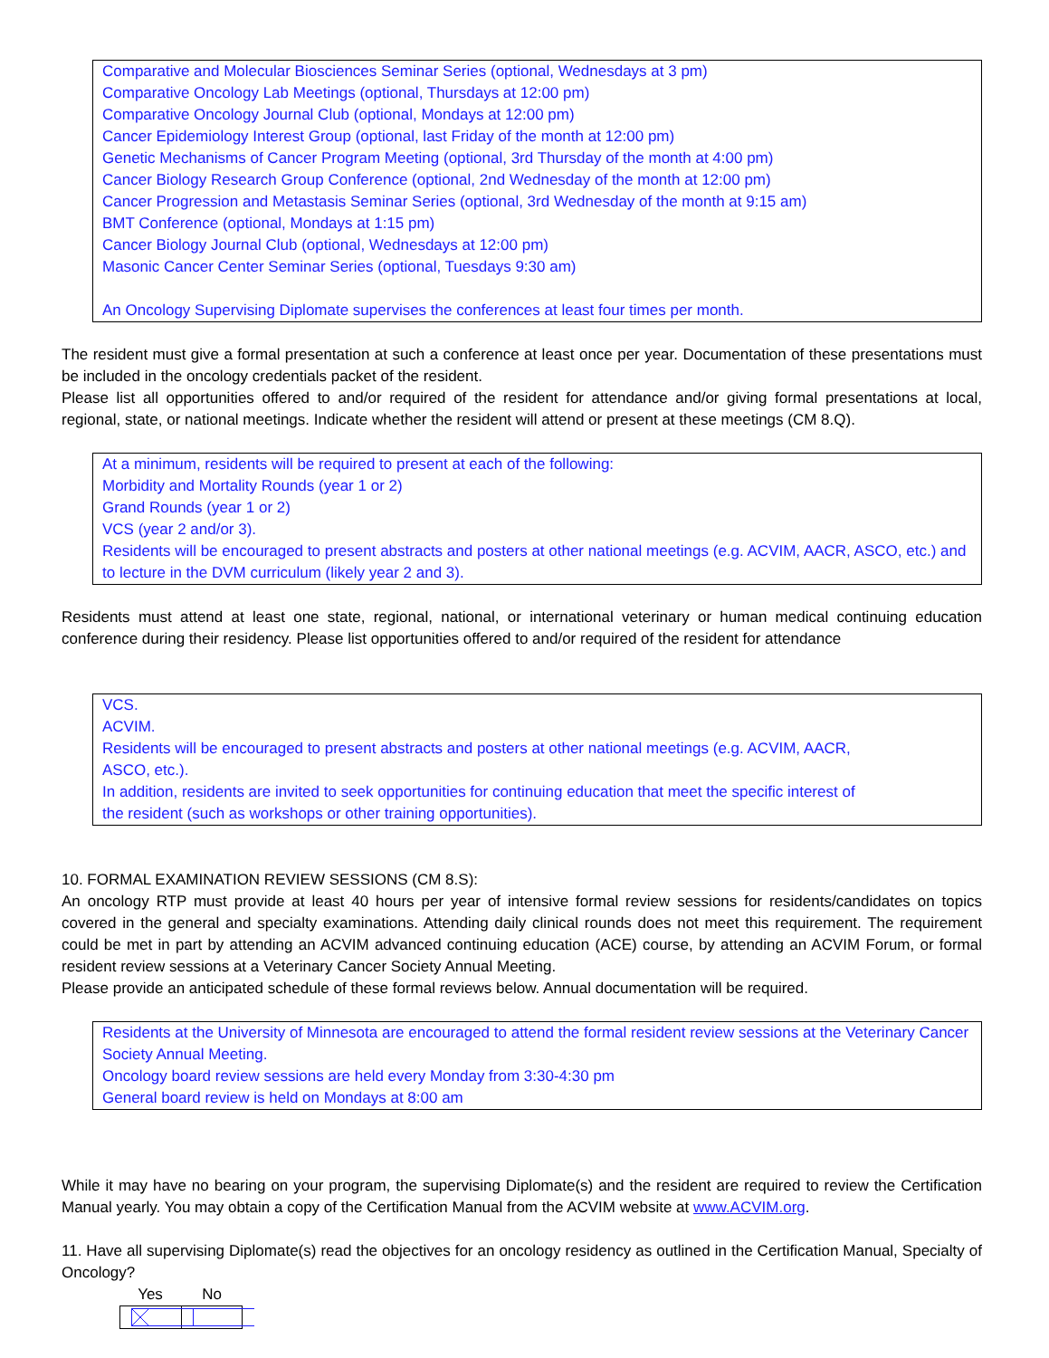Comparative and Molecular Biosciences Seminar Series (optional, Wednesdays at 3 pm)
Comparative Oncology Lab Meetings (optional, Thursdays at 12:00 pm)
Comparative Oncology Journal Club (optional, Mondays at 12:00 pm)
Cancer Epidemiology Interest Group (optional, last Friday of the month at 12:00 pm)
Genetic Mechanisms of Cancer Program Meeting (optional, 3rd Thursday of the month at 4:00 pm)
Cancer Biology Research Group Conference (optional, 2nd Wednesday of the month at 12:00 pm)
Cancer Progression and Metastasis Seminar Series (optional, 3rd Wednesday of the month at 9:15 am)
BMT Conference (optional, Mondays at 1:15 pm)
Cancer Biology Journal Club (optional, Wednesdays at 12:00 pm)
Masonic Cancer Center Seminar Series (optional, Tuesdays 9:30 am)
An Oncology Supervising Diplomate supervises the conferences at least four times per month.
The resident must give a formal presentation at such a conference at least once per year. Documentation of these presentations must be included in the oncology credentials packet of the resident.
Please list all opportunities offered to and/or required of the resident for attendance and/or giving formal presentations at local, regional, state, or national meetings. Indicate whether the resident will attend or present at these meetings (CM 8.Q).
At a minimum, residents will be required to present at each of the following:
Morbidity and Mortality Rounds (year 1 or 2)
Grand Rounds (year 1 or 2)
VCS (year 2 and/or 3).
Residents will be encouraged to present abstracts and posters at other national meetings (e.g. ACVIM, AACR, ASCO, etc.) and to lecture in the DVM curriculum (likely year 2 and 3).
Residents must attend at least one state, regional, national, or international veterinary or human medical continuing education conference during their residency. Please list opportunities offered to and/or required of the resident for attendance
VCS.
ACVIM.
Residents will be encouraged to present abstracts and posters at other national meetings (e.g. ACVIM, AACR,
ASCO, etc.).
In addition, residents are invited to seek opportunities for continuing education that meet the specific interest of
the resident (such as workshops or other training opportunities).
10. FORMAL EXAMINATION REVIEW SESSIONS (CM 8.S):
An oncology RTP must provide at least 40 hours per year of intensive formal review sessions for residents/candidates on topics covered in the general and specialty examinations. Attending daily clinical rounds does not meet this requirement. The requirement could be met in part by attending an ACVIM advanced continuing education (ACE) course, by attending an ACVIM Forum, or formal resident review sessions at a Veterinary Cancer Society Annual Meeting.
Please provide an anticipated schedule of these formal reviews below. Annual documentation will be required.
Residents at the University of Minnesota are encouraged to attend the formal resident review sessions at the Veterinary Cancer Society Annual Meeting.
Oncology board review sessions are held every Monday from 3:30-4:30 pm
General board review is held on Mondays at 8:00 am
While it may have no bearing on your program, the supervising Diplomate(s) and the resident are required to review the Certification Manual yearly. You may obtain a copy of the Certification Manual from the ACVIM website at www.ACVIM.org.
11. Have all supervising Diplomate(s) read the objectives for an oncology residency as outlined in the Certification Manual, Specialty of Oncology?
Yes No